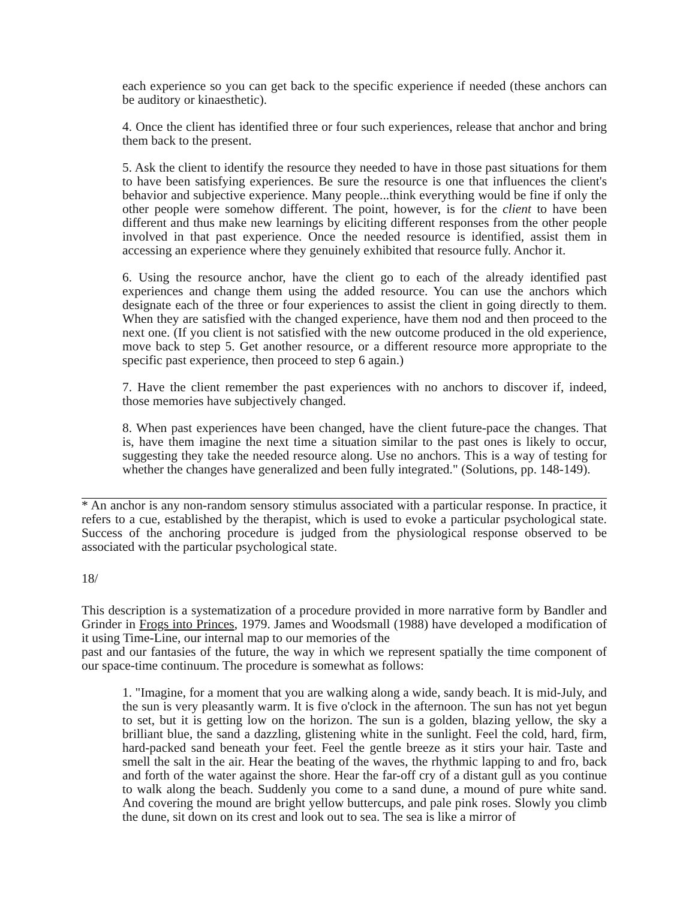each experience so you can get back to the specific experience if needed (these anchors can be auditory or kinaesthetic).
4. Once the client has identified three or four such experiences, release that anchor and bring them back to the present.
5. Ask the client to identify the resource they needed to have in those past situations for them to have been satisfying experiences. Be sure the resource is one that influences the client's behavior and subjective experience. Many people...think everything would be fine if only the other people were somehow different. The point, however, is for the client to have been different and thus make new learnings by eliciting different responses from the other people involved in that past experience. Once the needed resource is identified, assist them in accessing an experience where they genuinely exhibited that resource fully. Anchor it.
6. Using the resource anchor, have the client go to each of the already identified past experiences and change them using the added resource. You can use the anchors which designate each of the three or four experiences to assist the client in going directly to them. When they are satisfied with the changed experience, have them nod and then proceed to the next one. (If you client is not satisfied with the new outcome produced in the old experience, move back to step 5. Get another resource, or a different resource more appropriate to the specific past experience, then proceed to step 6 again.)
7. Have the client remember the past experiences with no anchors to discover if, indeed, those memories have subjectively changed.
8. When past experiences have been changed, have the client future-pace the changes. That is, have them imagine the next time a situation similar to the past ones is likely to occur, suggesting they take the needed resource along. Use no anchors. This is a way of testing for whether the changes have generalized and been fully integrated." (Solutions, pp. 148-149).
* An anchor is any non-random sensory stimulus associated with a particular response. In practice, it refers to a cue, established by the therapist, which is used to evoke a particular psychological state. Success of the anchoring procedure is judged from the physiological response observed to be associated with the particular psychological state.
18/
This description is a systematization of a procedure provided in more narrative form by Bandler and Grinder in Frogs into Princes, 1979. James and Woodsmall (1988) have developed a modification of it using Time-Line, our internal map to our memories of the
past and our fantasies of the future, the way in which we represent spatially the time component of our space-time continuum. The procedure is somewhat as follows:
1. "Imagine, for a moment that you are walking along a wide, sandy beach. It is mid-July, and the sun is very pleasantly warm. It is five o'clock in the afternoon. The sun has not yet begun to set, but it is getting low on the horizon. The sun is a golden, blazing yellow, the sky a brilliant blue, the sand a dazzling, glistening white in the sunlight. Feel the cold, hard, firm, hard-packed sand beneath your feet. Feel the gentle breeze as it stirs your hair. Taste and smell the salt in the air. Hear the beating of the waves, the rhythmic lapping to and fro, back and forth of the water against the shore. Hear the far-off cry of a distant gull as you continue to walk along the beach. Suddenly you come to a sand dune, a mound of pure white sand. And covering the mound are bright yellow buttercups, and pale pink roses. Slowly you climb the dune, sit down on its crest and look out to sea. The sea is like a mirror of